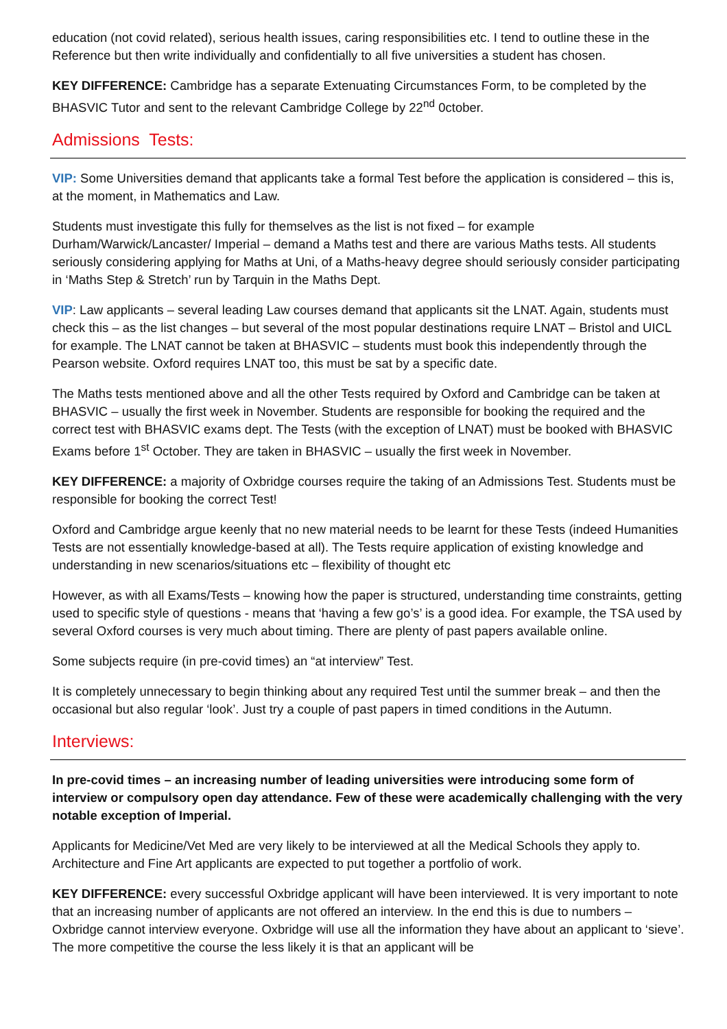education (not covid related), serious health issues, caring responsibilities etc. I tend to outline these in the Reference but then write individually and confidentially to all five universities a student has chosen.
KEY DIFFERENCE: Cambridge has a separate Extenuating Circumstances Form, to be completed by the BHASVIC Tutor and sent to the relevant Cambridge College by 22<sup>nd</sup> 0ctober.
Admissions Tests:
VIP: Some Universities demand that applicants take a formal Test before the application is considered – this is, at the moment, in Mathematics and Law.
Students must investigate this fully for themselves as the list is not fixed – for example Durham/Warwick/Lancaster/ Imperial – demand a Maths test and there are various Maths tests. All students seriously considering applying for Maths at Uni, of a Maths-heavy degree should seriously consider participating in ‘Maths Step & Stretch’ run by Tarquin in the Maths Dept.
VIP: Law applicants – several leading Law courses demand that applicants sit the LNAT. Again, students must check this – as the list changes – but several of the most popular destinations require LNAT – Bristol and UICL for example. The LNAT cannot be taken at BHASVIC – students must book this independently through the Pearson website. Oxford requires LNAT too, this must be sat by a specific date.
The Maths tests mentioned above and all the other Tests required by Oxford and Cambridge can be taken at BHASVIC – usually the first week in November. Students are responsible for booking the required and the correct test with BHASVIC exams dept. The Tests (with the exception of LNAT) must be booked with BHASVIC Exams before 1<sup>st</sup> October. They are taken in BHASVIC – usually the first week in November.
KEY DIFFERENCE: a majority of Oxbridge courses require the taking of an Admissions Test. Students must be responsible for booking the correct Test!
Oxford and Cambridge argue keenly that no new material needs to be learnt for these Tests (indeed Humanities Tests are not essentially knowledge-based at all). The Tests require application of existing knowledge and understanding in new scenarios/situations etc – flexibility of thought etc
However, as with all Exams/Tests – knowing how the paper is structured, understanding time constraints, getting used to specific style of questions - means that ‘having a few go’s’ is a good idea. For example, the TSA used by several Oxford courses is very much about timing. There are plenty of past papers available online.
Some subjects require (in pre-covid times) an “at interview” Test.
It is completely unnecessary to begin thinking about any required Test until the summer break – and then the occasional but also regular ‘look’. Just try a couple of past papers in timed conditions in the Autumn.
Interviews:
In pre-covid times – an increasing number of leading universities were introducing some form of interview or compulsory open day attendance. Few of these were academically challenging with the very notable exception of Imperial.
Applicants for Medicine/Vet Med are very likely to be interviewed at all the Medical Schools they apply to. Architecture and Fine Art applicants are expected to put together a portfolio of work.
KEY DIFFERENCE: every successful Oxbridge applicant will have been interviewed. It is very important to note that an increasing number of applicants are not offered an interview. In the end this is due to numbers – Oxbridge cannot interview everyone. Oxbridge will use all the information they have about an applicant to ‘sieve’. The more competitive the course the less likely it is that an applicant will be